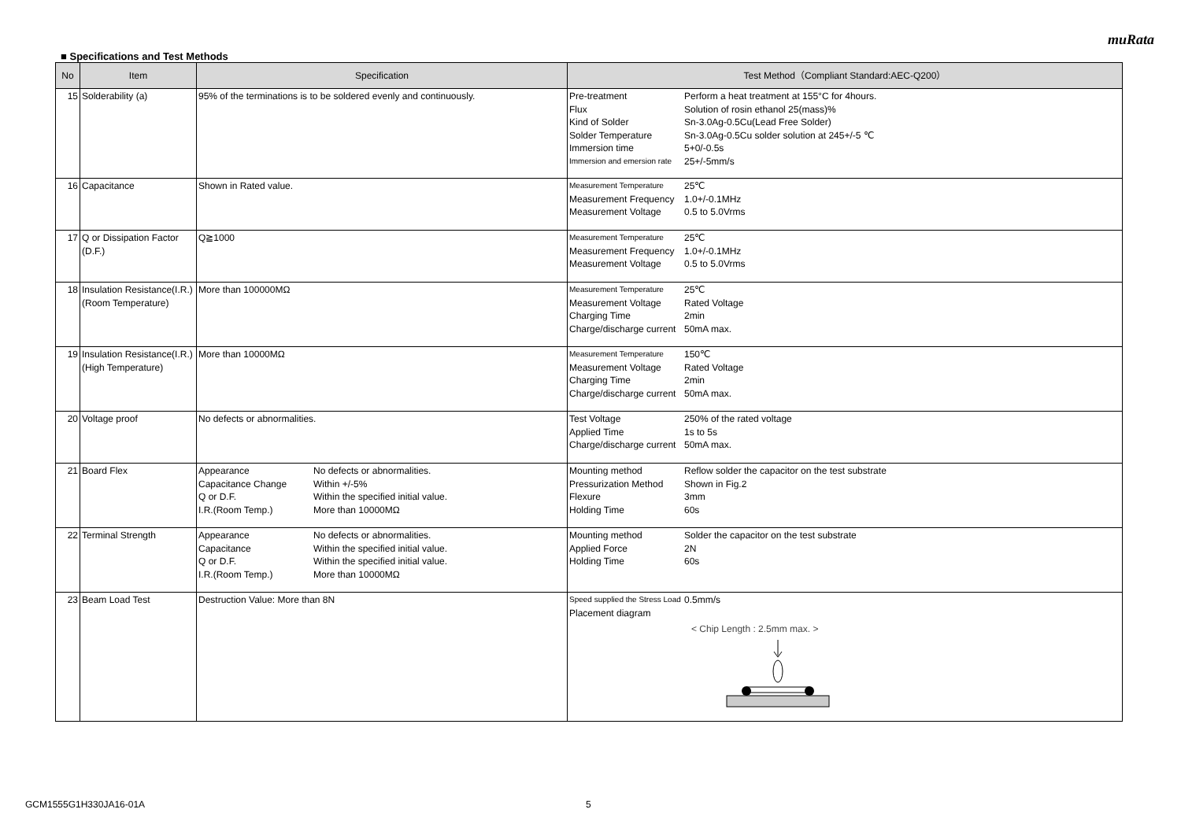muRata
■ Specifications and Test Methods
| No | Item | Specification | Test Method（Compliant Standard:AEC-Q200） |
| --- | --- | --- | --- |
| 15 | Solderability (a) | 95% of the terminations is to be soldered evenly and continuously. | Pre-treatment Perform a heat treatment at 155°C for 4hours. Flux Solution of rosin ethanol 25(mass)% Kind of Solder Sn-3.0Ag-0.5Cu(Lead Free Solder) Solder Temperature Sn-3.0Ag-0.5Cu solder solution at 245+/-5 ℃ Immersion time 5+0/-0.5s Immersion and emersion rate 25+/-5mm/s |
| 16 | Capacitance | Shown in Rated value. | Measurement Temperature 25℃ Measurement Frequency 1.0+/-0.1MHz Measurement Voltage 0.5 to 5.0Vrms |
| 17 | Q or Dissipation Factor (D.F.) | Q≧1000 | Measurement Temperature 25℃ Measurement Frequency 1.0+/-0.1MHz Measurement Voltage 0.5 to 5.0Vrms |
| 18 | Insulation Resistance(I.R.) (Room Temperature) | More than 100000MΩ | Measurement Temperature 25℃ Measurement Voltage Rated Voltage Charging Time 2min Charge/discharge current 50mA max. |
| 19 | Insulation Resistance(I.R.) (High Temperature) | More than 10000MΩ | Measurement Temperature 150℃ Measurement Voltage Rated Voltage Charging Time 2min Charge/discharge current 50mA max. |
| 20 | Voltage proof | No defects or abnormalities. | Test Voltage 250% of the rated voltage Applied Time 1s to 5s Charge/discharge current 50mA max. |
| 21 | Board Flex | Appearance No defects or abnormalities. Capacitance Change Within +/-5% Q or D.F. Within the specified initial value. I.R.(Room Temp.) More than 10000MΩ | Mounting method Reflow solder the capacitor on the test substrate Pressurization Method Shown in Fig.2 Flexure 3mm Holding Time 60s |
| 22 | Terminal Strength | Appearance No defects or abnormalities. Capacitance Within the specified initial value. Q or D.F. Within the specified initial value. I.R.(Room Temp.) More than 10000MΩ | Mounting method Solder the capacitor on the test substrate Applied Force 2N Holding Time 60s |
| 23 | Beam Load Test | Destruction Value: More than 8N | Speed supplied the Stress Load 0.5mm/s Placement diagram < Chip Length : 2.5mm max. > |
GCM1555G1H330JA16-01A 5